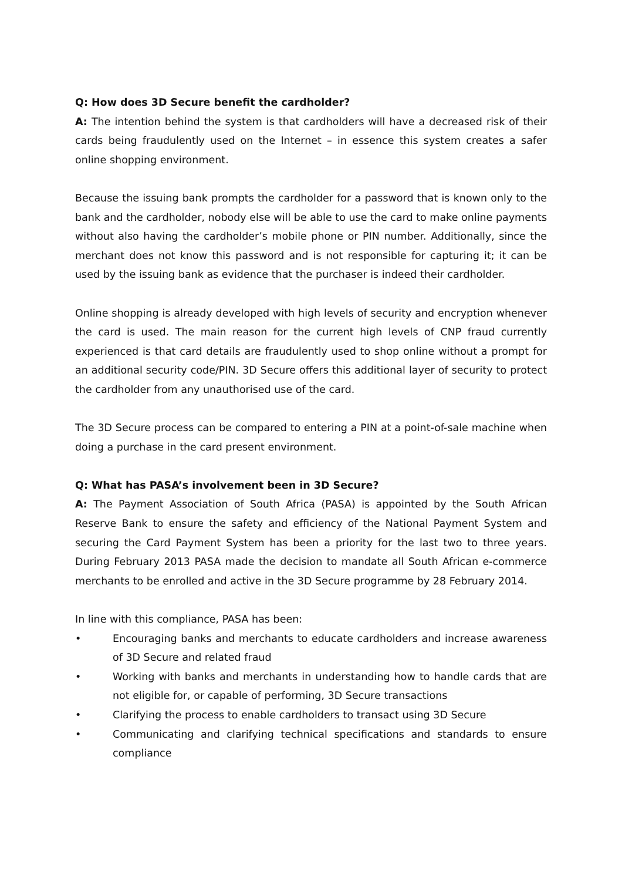Q: How does 3D Secure benefit the cardholder?
A: The intention behind the system is that cardholders will have a decreased risk of their cards being fraudulently used on the Internet – in essence this system creates a safer online shopping environment.
Because the issuing bank prompts the cardholder for a password that is known only to the bank and the cardholder, nobody else will be able to use the card to make online payments without also having the cardholder’s mobile phone or PIN number. Additionally, since the merchant does not know this password and is not responsible for capturing it; it can be used by the issuing bank as evidence that the purchaser is indeed their cardholder.
Online shopping is already developed with high levels of security and encryption whenever the card is used. The main reason for the current high levels of CNP fraud currently experienced is that card details are fraudulently used to shop online without a prompt for an additional security code/PIN. 3D Secure offers this additional layer of security to protect the cardholder from any unauthorised use of the card.
The 3D Secure process can be compared to entering a PIN at a point-of-sale machine when doing a purchase in the card present environment.
Q: What has PASA’s involvement been in 3D Secure?
A: The Payment Association of South Africa (PASA) is appointed by the South African Reserve Bank to ensure the safety and efficiency of the National Payment System and securing the Card Payment System has been a priority for the last two to three years. During February 2013 PASA made the decision to mandate all South African e-commerce merchants to be enrolled and active in the 3D Secure programme by 28 February 2014.
In line with this compliance, PASA has been:
• Encouraging banks and merchants to educate cardholders and increase awareness of 3D Secure and related fraud
• Working with banks and merchants in understanding how to handle cards that are not eligible for, or capable of performing, 3D Secure transactions
• Clarifying the process to enable cardholders to transact using 3D Secure
• Communicating and clarifying technical specifications and standards to ensure compliance